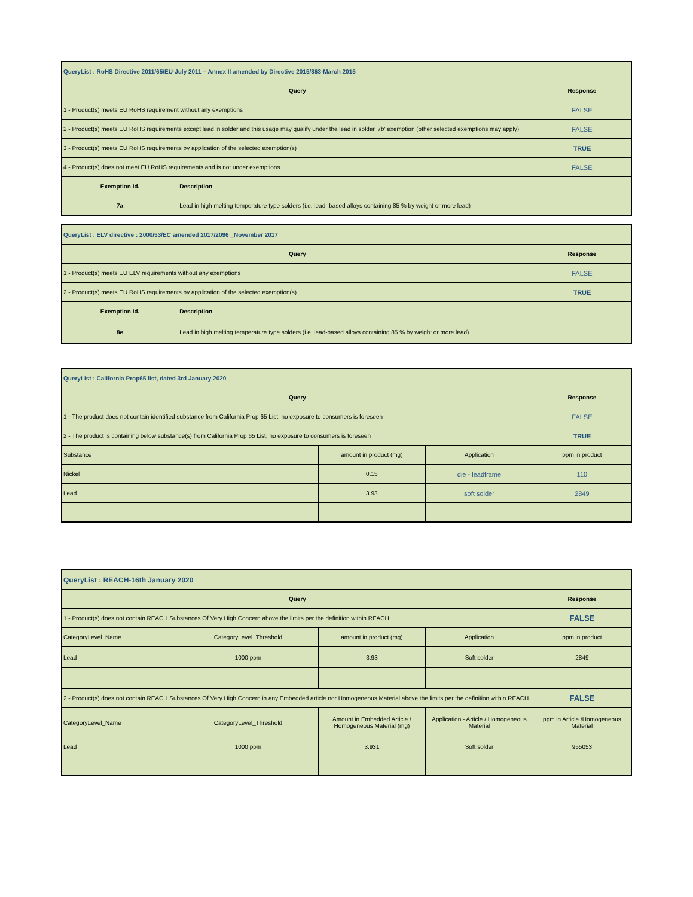| QueryList : RoHS Directive 2011/65/EU-July 2011 – Annex II amended by Directive 2015/863-March 2015 | | |
| Query | | Response |
| 1 - Product(s) meets EU RoHS requirement without any exemptions | | FALSE |
| 2 - Product(s) meets EU RoHS requirements except lead in solder and this usage may qualify under the lead in solder '7b' exemption (other selected exemptions may apply) | | FALSE |
| 3 - Product(s) meets EU RoHS requirements by application of the selected exemption(s) | | TRUE |
| 4 - Product(s) does not meet EU RoHS requirements and is not under exemptions | | FALSE |
| Exemption Id. | Description | |
| 7a | Lead in high melting temperature type solders (i.e. lead- based alloys containing 85 % by weight or more lead) | |
| QueryList : ELV directive : 2000/53/EC amended 2017/2096 _November 2017 | | |
| Query | | Response |
| 1 - Product(s) meets EU ELV requirements without any exemptions | | FALSE |
| 2 - Product(s) meets EU RoHS requirements by application of the selected exemption(s) | | TRUE |
| Exemption Id. | Description | |
| 8e | Lead in high melting temperature type solders (i.e. lead-based alloys containing 85 % by weight or more lead) | |
| QueryList : California Prop65 list, dated 3rd January 2020 | | | |
| Query | | | Response |
| 1 - The product does not contain identified substance from California Prop 65 List, no exposure to consumers is foreseen | | | FALSE |
| 2 - The product is containing below substance(s) from California Prop 65 List, no exposure to consumers is foreseen | | | TRUE |
| Substance | amount in product (mg) | Application | ppm in product |
| Nickel | 0.15 | die - leadframe | 110 |
| Lead | 3.93 | soft solder | 2849 |
| QueryList : REACH-16th January 2020 | | | | |
| Query | | | | Response |
| 1 - Product(s) does not contain REACH Substances Of Very High Concern above the limits per the definition within REACH | | | | FALSE |
| CategoryLevel_Name | CategoryLevel_Threshold | amount in product (mg) | Application | ppm in product |
| Lead | 1000 ppm | 3.93 | Soft solder | 2849 |
| 2 - Product(s) does not contain REACH Substances Of Very High Concern in any Embedded article nor Homogeneous Material above the limits per the definition within REACH | | | | FALSE |
| CategoryLevel_Name | CategoryLevel_Threshold | Amount in Embedded Article / Homogeneous Material (mg) | Application - Article / Homogeneous Material | ppm in Article /Homogeneous Material |
| Lead | 1000 ppm | 3.931 | Soft solder | 955053 |